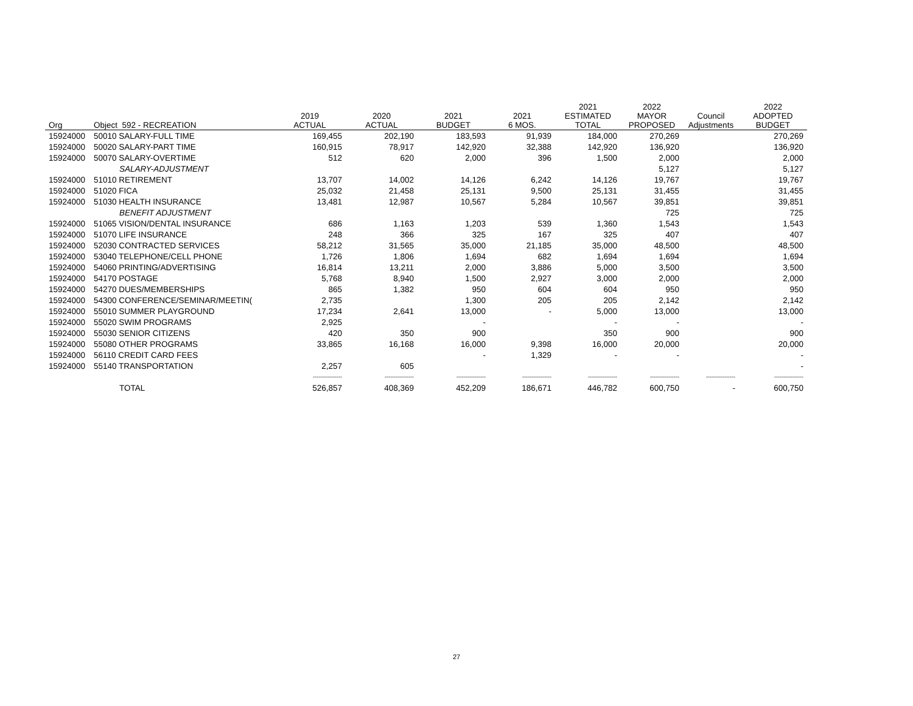| Org | Object 592 - RECREATION | 2019 ACTUAL | 2020 ACTUAL | 2021 BUDGET | 2021 6 MOS. | 2021 ESTIMATED TOTAL | 2022 MAYOR PROPOSED | Council Adjustments | 2022 ADOPTED BUDGET |
| --- | --- | --- | --- | --- | --- | --- | --- | --- | --- |
| 15924000 | 50010 SALARY-FULL TIME | 169,455 | 202,190 | 183,593 | 91,939 | 184,000 | 270,269 | | 270,269 |
| 15924000 | 50020 SALARY-PART TIME | 160,915 | 78,917 | 142,920 | 32,388 | 142,920 | 136,920 | | 136,920 |
| 15924000 | 50070 SALARY-OVERTIME | 512 | 620 | 2,000 | 396 | 1,500 | 2,000 | | 2,000 |
| | SALARY-ADJUSTMENT | | | | | | 5,127 | | 5,127 |
| 15924000 | 51010 RETIREMENT | 13,707 | 14,002 | 14,126 | 6,242 | 14,126 | 19,767 | | 19,767 |
| 15924000 | 51020 FICA | 25,032 | 21,458 | 25,131 | 9,500 | 25,131 | 31,455 | | 31,455 |
| 15924000 | 51030 HEALTH INSURANCE | 13,481 | 12,987 | 10,567 | 5,284 | 10,567 | 39,851 | | 39,851 |
| | BENEFIT ADJUSTMENT | | | | | | 725 | | 725 |
| 15924000 | 51065 VISION/DENTAL INSURANCE | 686 | 1,163 | 1,203 | 539 | 1,360 | 1,543 | | 1,543 |
| 15924000 | 51070 LIFE INSURANCE | 248 | 366 | 325 | 167 | 325 | 407 | | 407 |
| 15924000 | 52030 CONTRACTED SERVICES | 58,212 | 31,565 | 35,000 | 21,185 | 35,000 | 48,500 | | 48,500 |
| 15924000 | 53040 TELEPHONE/CELL PHONE | 1,726 | 1,806 | 1,694 | 682 | 1,694 | 1,694 | | 1,694 |
| 15924000 | 54060 PRINTING/ADVERTISING | 16,814 | 13,211 | 2,000 | 3,886 | 5,000 | 3,500 | | 3,500 |
| 15924000 | 54170 POSTAGE | 5,768 | 8,940 | 1,500 | 2,927 | 3,000 | 2,000 | | 2,000 |
| 15924000 | 54270 DUES/MEMBERSHIPS | 865 | 1,382 | 950 | 604 | 604 | 950 | | 950 |
| 15924000 | 54300 CONFERENCE/SEMINAR/MEETIN( | 2,735 | | 1,300 | 205 | 205 | 2,142 | | 2,142 |
| 15924000 | 55010 SUMMER PLAYGROUND | 17,234 | 2,641 | 13,000 | - | 5,000 | 13,000 | | 13,000 |
| 15924000 | 55020 SWIM PROGRAMS | 2,925 | | - | | - | - | | - |
| 15924000 | 55030 SENIOR CITIZENS | 420 | 350 | 900 | | 350 | 900 | | 900 |
| 15924000 | 55080 OTHER PROGRAMS | 33,865 | 16,168 | 16,000 | 9,398 | 16,000 | 20,000 | | 20,000 |
| 15924000 | 56110 CREDIT CARD FEES | | | - | 1,329 | - | - | | - |
| 15924000 | 55140 TRANSPORTATION | 2,257 | 605 | | | | | | - |
| | | ---------------- | ---------------- | ---------------- | ---------------- | ---------------- | ---------------- | ---------------- | ---------------- |
| | TOTAL | 526,857 | 408,369 | 452,209 | 186,671 | 446,782 | 600,750 | - | 600,750 |
27